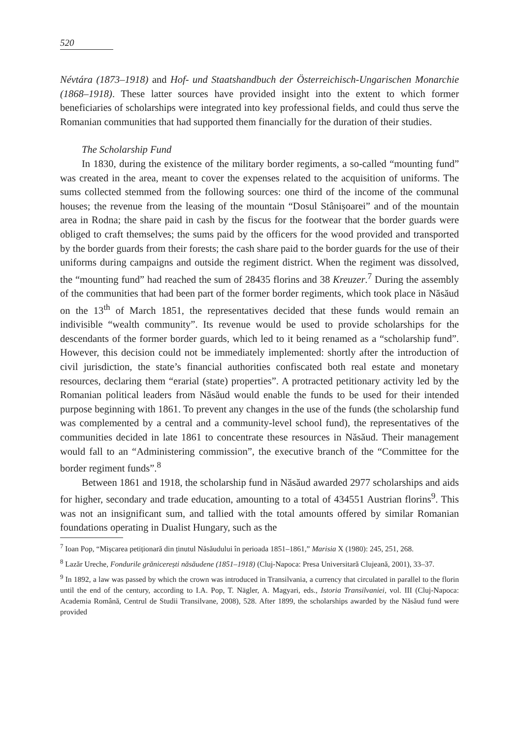520
Névtára (1873–1918) and Hof- und Staatshandbuch der Österreichisch-Ungarischen Monarchie (1868–1918). These latter sources have provided insight into the extent to which former beneficiaries of scholarships were integrated into key professional fields, and could thus serve the Romanian communities that had supported them financially for the duration of their studies.
The Scholarship Fund
In 1830, during the existence of the military border regiments, a so-called “mounting fund” was created in the area, meant to cover the expenses related to the acquisition of uniforms. The sums collected stemmed from the following sources: one third of the income of the communal houses; the revenue from the leasing of the mountain “Dosul Stânișoarei” and of the mountain area in Rodna; the share paid in cash by the fiscus for the footwear that the border guards were obliged to craft themselves; the sums paid by the officers for the wood provided and transported by the border guards from their forests; the cash share paid to the border guards for the use of their uniforms during campaigns and outside the regiment district. When the regiment was dissolved, the “mounting fund” had reached the sum of 28435 florins and 38 Kreuzer.<sup>7</sup> During the assembly of the communities that had been part of the former border regiments, which took place in Năsăud on the 13<sup>th</sup> of March 1851, the representatives decided that these funds would remain an indivisible “wealth community”. Its revenue would be used to provide scholarships for the descendants of the former border guards, which led to it being renamed as a “scholarship fund”. However, this decision could not be immediately implemented: shortly after the introduction of civil jurisdiction, the state’s financial authorities confiscated both real estate and monetary resources, declaring them “erarial (state) properties”. A protracted petitionary activity led by the Romanian political leaders from Năsăud would enable the funds to be used for their intended purpose beginning with 1861. To prevent any changes in the use of the funds (the scholarship fund was complemented by a central and a community-level school fund), the representatives of the communities decided in late 1861 to concentrate these resources in Năsăud. Their management would fall to an “Administering commission”, the executive branch of the “Committee for the border regiment funds”.<sup>8</sup>
Between 1861 and 1918, the scholarship fund in Năsăud awarded 2977 scholarships and aids for higher, secondary and trade education, amounting to a total of 434551 Austrian florins<sup>9</sup>. This was not an insignificant sum, and tallied with the total amounts offered by similar Romanian foundations operating in Dualist Hungary, such as the
<sup>7</sup> Ioan Pop, “Mișcarea petiționară din ținutul Năsăudului în perioada 1851–1861,” Marisia X (1980): 245, 251, 268.
<sup>8</sup> Lazăr Ureche, Fondurile grănicerești năsăudene (1851–1918) (Cluj-Napoca: Presa Universitară Clujeană, 2001), 33–37.
<sup>9</sup> In 1892, a law was passed by which the crown was introduced in Transilvania, a currency that circulated in parallel to the florin until the end of the century, according to I.A. Pop, T. Nägler, A. Magyari, eds., Istoria Transilvaniei, vol. III (Cluj-Napoca: Academia Română, Centrul de Studii Transilvane, 2008), 528. After 1899, the scholarships awarded by the Năsăud fund were provided